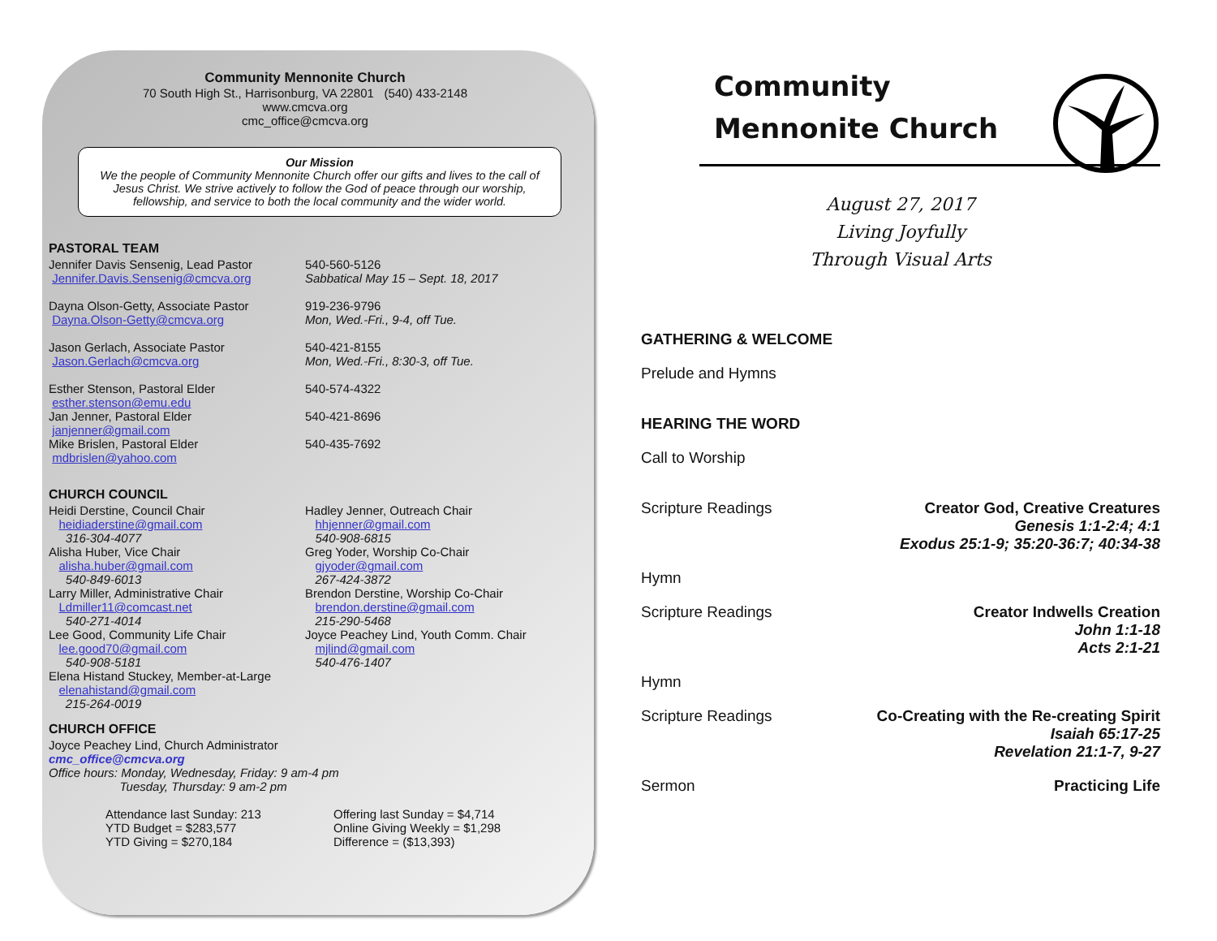Community Mennonite Church
70 South High St., Harrisonburg, VA 22801 (540) 433-2148
www.cmcva.org
cmc_office@cmcva.org
Our Mission
We the people of Community Mennonite Church offer our gifts and lives to the call of Jesus Christ. We strive actively to follow the God of peace through our worship, fellowship, and service to both the local community and the wider world.
PASTORAL TEAM
Jennifer Davis Sensenig, Lead Pastor
Jennifer.Davis.Sensenig@cmcva.org
540-560-5126
Sabbatical May 15 – Sept. 18, 2017
Dayna Olson-Getty, Associate Pastor
Dayna.Olson-Getty@cmcva.org
919-236-9796
Mon, Wed.-Fri., 9-4, off Tue.
Jason Gerlach, Associate Pastor
Jason.Gerlach@cmcva.org
540-421-8155
Mon, Wed.-Fri., 8:30-3, off Tue.
Esther Stenson, Pastoral Elder
esther.stenson@emu.edu
540-574-4322
Jan Jenner, Pastoral Elder
janjenner@gmail.com
540-421-8696
Mike Brislen, Pastoral Elder
mdbrislen@yahoo.com
540-435-7692
CHURCH COUNCIL
Heidi Derstine, Council Chair
heidiaderstine@gmail.com
316-304-4077
Alisha Huber, Vice Chair
alisha.huber@gmail.com
540-849-6013
Larry Miller, Administrative Chair
Ldmiller11@comcast.net
540-271-4014
Lee Good, Community Life Chair
lee.good70@gmail.com
540-908-5181
Elena Histand Stuckey, Member-at-Large
elenahistand@gmail.com
215-264-0019
Hadley Jenner, Outreach Chair
hhjenner@gmail.com
540-908-6815
Greg Yoder, Worship Co-Chair
gjyoder@gmail.com
267-424-3872
Brendon Derstine, Worship Co-Chair
brendon.derstine@gmail.com
215-290-5468
Joyce Peachey Lind, Youth Comm. Chair
mjlind@gmail.com
540-476-1407
CHURCH OFFICE
Joyce Peachey Lind, Church Administrator
cmc_office@cmcva.org
Office hours: Monday, Wednesday, Friday: 9 am-4 pm
Tuesday, Thursday: 9 am-2 pm
Attendance last Sunday: 213
YTD Budget = $283,577
YTD Giving = $270,184
Offering last Sunday = $4,714
Online Giving Weekly = $1,298
Difference = ($13,393)
Community
Mennonite Church
August 27, 2017
Living Joyfully
Through Visual Arts
GATHERING & WELCOME
Prelude and Hymns
HEARING THE WORD
Call to Worship
Scripture Readings Creator God, Creative Creatures
Genesis 1:1-2:4; 4:1
Exodus 25:1-9; 35:20-36:7; 40:34-38
Hymn
Scripture Readings Creator Indwells Creation
John 1:1-18
Acts 2:1-21
Hymn
Scripture Readings Co-Creating with the Re-creating Spirit
Isaiah 65:17-25
Revelation 21:1-7, 9-27
Sermon Practicing Life